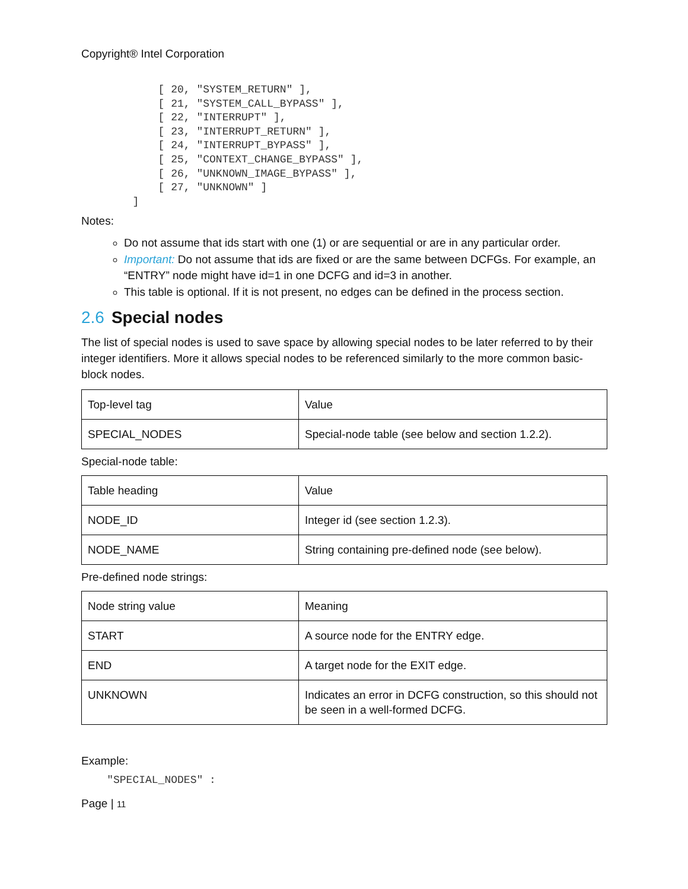Copyright® Intel Corporation
            [ 20, "SYSTEM_RETURN" ],
            [ 21, "SYSTEM_CALL_BYPASS" ],
            [ 22, "INTERRUPT" ],
            [ 23, "INTERRUPT_RETURN" ],
            [ 24, "INTERRUPT_BYPASS" ],
            [ 25, "CONTEXT_CHANGE_BYPASS" ],
            [ 26, "UNKNOWN_IMAGE_BYPASS" ],
            [ 27, "UNKNOWN" ]
        ]
Notes:
Do not assume that ids start with one (1) or are sequential or are in any particular order.
Important: Do not assume that ids are fixed or are the same between DCFGs. For example, an “ENTRY” node might have id=1 in one DCFG and id=3 in another.
This table is optional. If it is not present, no edges can be defined in the process section.
2.6 Special nodes
The list of special nodes is used to save space by allowing special nodes to be later referred to by their integer identifiers. More it allows special nodes to be referenced similarly to the more common basic-block nodes.
| Top-level tag | Value |
| SPECIAL_NODES | Special-node table (see below and section 1.2.2). |
Special-node table:
| Table heading | Value |
| NODE_ID | Integer id (see section 1.2.3). |
| NODE_NAME | String containing pre-defined node (see below). |
Pre-defined node strings:
| Node string value | Meaning |
| START | A source node for the ENTRY edge. |
| END | A target node for the EXIT edge. |
| UNKNOWN | Indicates an error in DCFG construction, so this should not be seen in a well-formed DCFG. |
Example:
    "SPECIAL_NODES" :
Page | 11